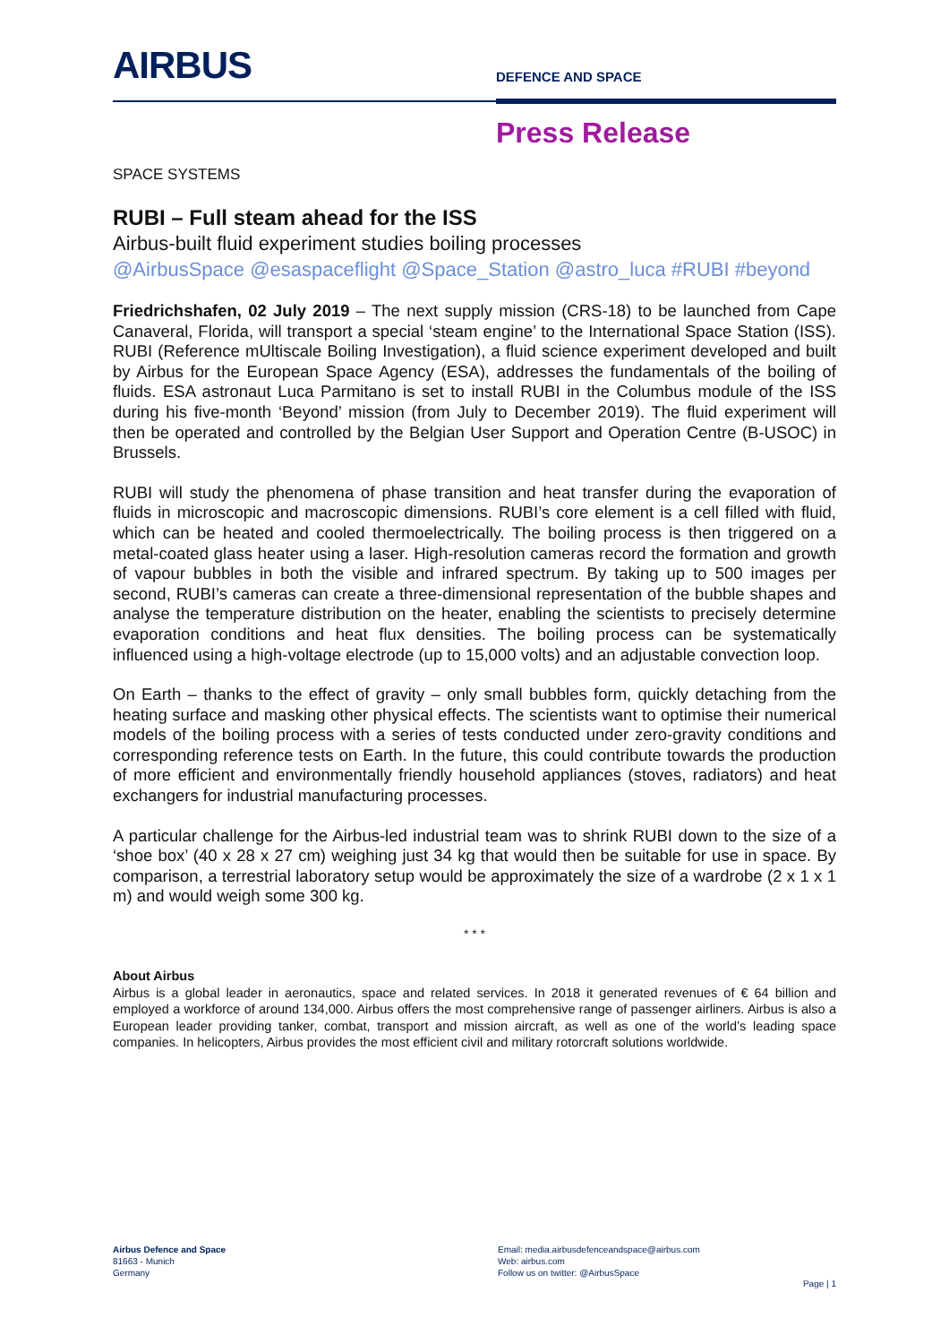AIRBUS
DEFENCE AND SPACE
Press Release
SPACE SYSTEMS
RUBI – Full steam ahead for the ISS
Airbus-built fluid experiment studies boiling processes
@AirbusSpace @esaspaceflight @Space_Station @astro_luca #RUBI #beyond
Friedrichshafen, 02 July 2019 – The next supply mission (CRS-18) to be launched from Cape Canaveral, Florida, will transport a special ‘steam engine’ to the International Space Station (ISS). RUBI (Reference mUltiscale Boiling Investigation), a fluid science experiment developed and built by Airbus for the European Space Agency (ESA), addresses the fundamentals of the boiling of fluids. ESA astronaut Luca Parmitano is set to install RUBI in the Columbus module of the ISS during his five-month ‘Beyond’ mission (from July to December 2019). The fluid experiment will then be operated and controlled by the Belgian User Support and Operation Centre (B-USOC) in Brussels.
RUBI will study the phenomena of phase transition and heat transfer during the evaporation of fluids in microscopic and macroscopic dimensions. RUBI’s core element is a cell filled with fluid, which can be heated and cooled thermoelectrically. The boiling process is then triggered on a metal-coated glass heater using a laser. High-resolution cameras record the formation and growth of vapour bubbles in both the visible and infrared spectrum. By taking up to 500 images per second, RUBI’s cameras can create a three-dimensional representation of the bubble shapes and analyse the temperature distribution on the heater, enabling the scientists to precisely determine evaporation conditions and heat flux densities. The boiling process can be systematically influenced using a high-voltage electrode (up to 15,000 volts) and an adjustable convection loop.
On Earth – thanks to the effect of gravity – only small bubbles form, quickly detaching from the heating surface and masking other physical effects. The scientists want to optimise their numerical models of the boiling process with a series of tests conducted under zero-gravity conditions and corresponding reference tests on Earth. In the future, this could contribute towards the production of more efficient and environmentally friendly household appliances (stoves, radiators) and heat exchangers for industrial manufacturing processes.
A particular challenge for the Airbus-led industrial team was to shrink RUBI down to the size of a ‘shoe box’ (40 x 28 x 27 cm) weighing just 34 kg that would then be suitable for use in space. By comparison, a terrestrial laboratory setup would be approximately the size of a wardrobe (2 x 1 x 1 m) and would weigh some 300 kg.
* * *
About Airbus
Airbus is a global leader in aeronautics, space and related services. In 2018 it generated revenues of € 64 billion and employed a workforce of around 134,000. Airbus offers the most comprehensive range of passenger airliners. Airbus is also a European leader providing tanker, combat, transport and mission aircraft, as well as one of the world’s leading space companies. In helicopters, Airbus provides the most efficient civil and military rotorcraft solutions worldwide.
Airbus Defence and Space
81663 - Munich
Germany
Email: media.airbusdefenceandspace@airbus.com
Web: airbus.com
Follow us on twitter: @AirbusSpace
Page | 1